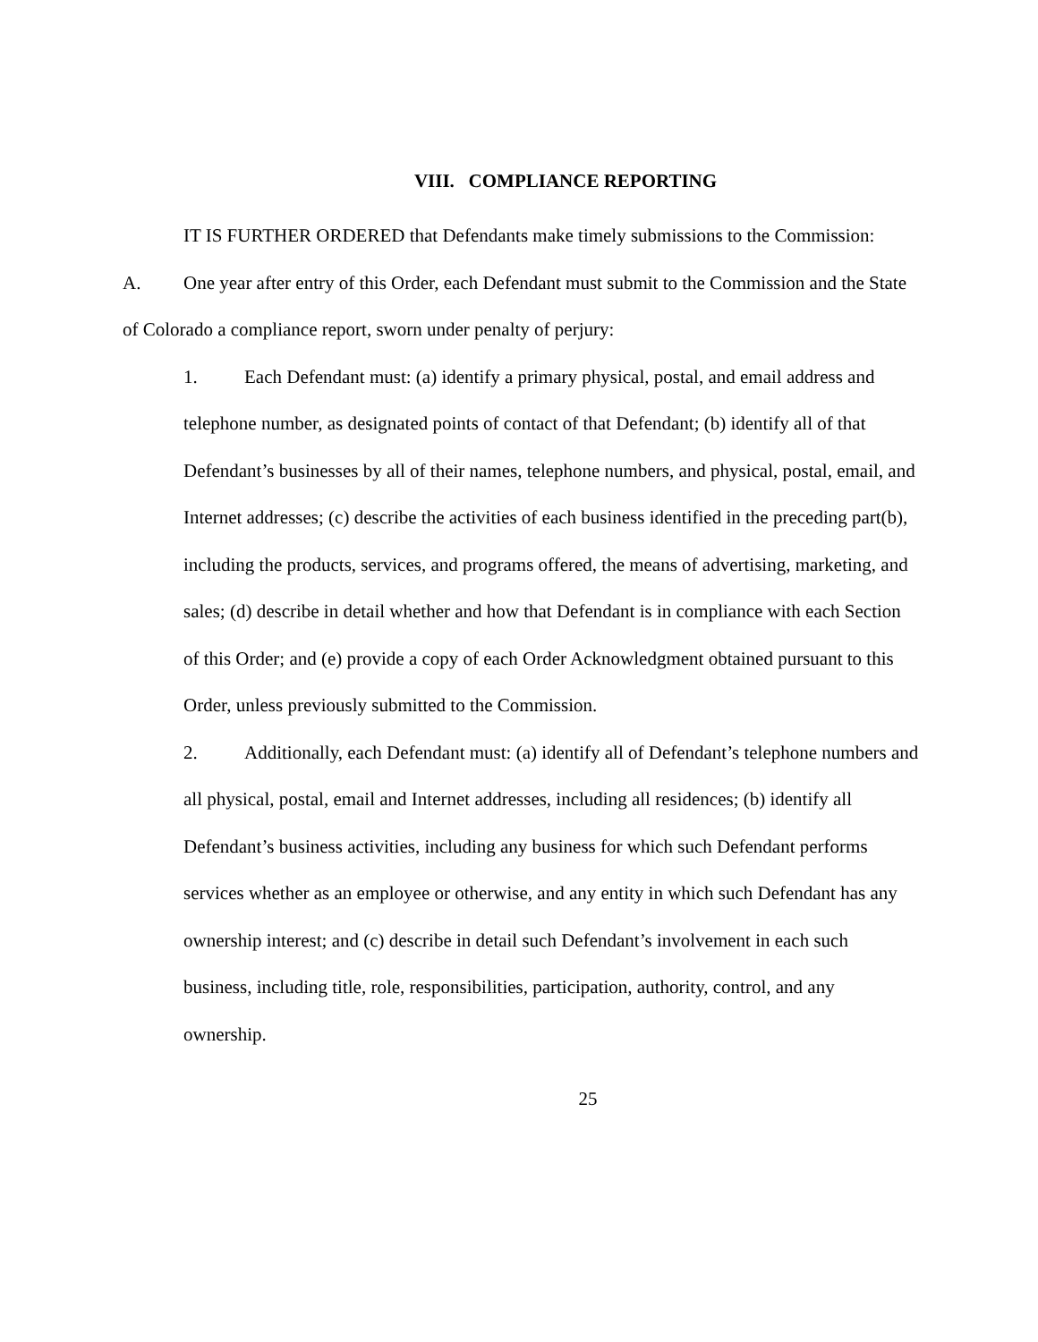VIII. COMPLIANCE REPORTING
IT IS FURTHER ORDERED that Defendants make timely submissions to the Commission:
A. One year after entry of this Order, each Defendant must submit to the Commission and the State of Colorado a compliance report, sworn under penalty of perjury:
1. Each Defendant must: (a) identify a primary physical, postal, and email address and telephone number, as designated points of contact of that Defendant; (b) identify all of that Defendant’s businesses by all of their names, telephone numbers, and physical, postal, email, and Internet addresses; (c) describe the activities of each business identified in the preceding part(b), including the products, services, and programs offered, the means of advertising, marketing, and sales; (d) describe in detail whether and how that Defendant is in compliance with each Section of this Order; and (e) provide a copy of each Order Acknowledgment obtained pursuant to this Order, unless previously submitted to the Commission.
2. Additionally, each Defendant must: (a) identify all of Defendant’s telephone numbers and all physical, postal, email and Internet addresses, including all residences; (b) identify all Defendant’s business activities, including any business for which such Defendant performs services whether as an employee or otherwise, and any entity in which such Defendant has any ownership interest; and (c) describe in detail such Defendant’s involvement in each such business, including title, role, responsibilities, participation, authority, control, and any ownership.
25